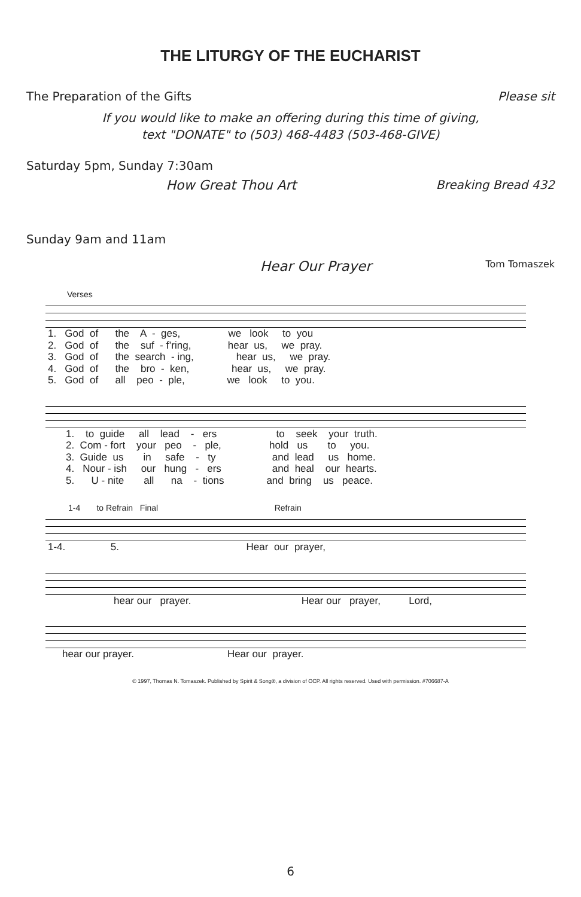THE LITURGY OF THE EUCHARIST
The Preparation of the Gifts Please sit
If you would like to make an offering during this time of giving,
text "DONATE" to (503) 468-4483 (503-468-GIVE)
Saturday 5pm, Sunday 7:30am
How Great Thou Art Breaking Bread 432
Sunday 9am and 11am
Hear Our Prayer Tom Tomaszek
Verses
1. God of the A - ges, we look to you 2. God of the suf - f’ring, hear us, we pray. 3. God of the search - ing, hear us, we pray. 4. God of the bro - ken, hear us, we pray. 5. God of all peo - ple, we look to you.
1. to guide all lead - ers to seek your truth. 2. Com - fort your peo - ple, hold us to you. 3. Guide us in safe - ty and lead us home. 4. Nour - ish our hung - ers and heal our hearts. 5. U - nite all na - tions and bring us peace.
1-4 to Refrain Final Refrain
1-4. 5. Hear our prayer,
hear our prayer. Hear our prayer, Lord,
hear our prayer. Hear our prayer.
© 1997, Thomas N. Tomaszek. Published by Spirit & Song®, a division of OCP. All rights reserved. Used with permission. #706687-A
6